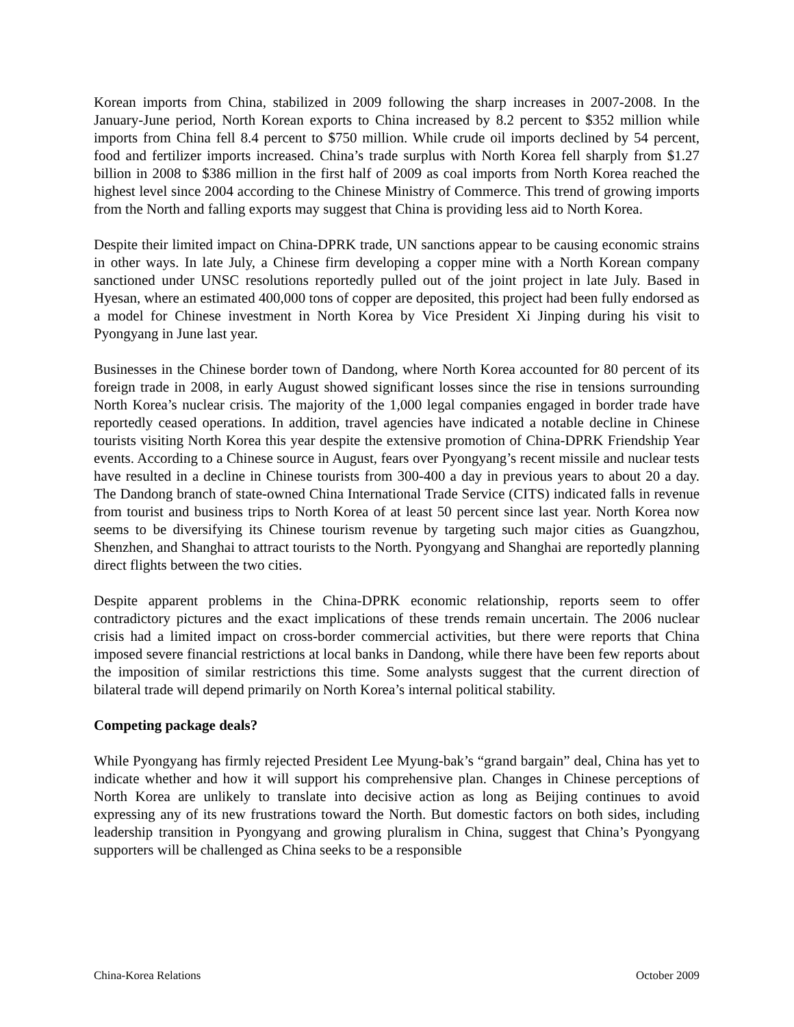Korean imports from China, stabilized in 2009 following the sharp increases in 2007-2008. In the January-June period, North Korean exports to China increased by 8.2 percent to $352 million while imports from China fell 8.4 percent to $750 million. While crude oil imports declined by 54 percent, food and fertilizer imports increased. China’s trade surplus with North Korea fell sharply from $1.27 billion in 2008 to $386 million in the first half of 2009 as coal imports from North Korea reached the highest level since 2004 according to the Chinese Ministry of Commerce. This trend of growing imports from the North and falling exports may suggest that China is providing less aid to North Korea.
Despite their limited impact on China-DPRK trade, UN sanctions appear to be causing economic strains in other ways. In late July, a Chinese firm developing a copper mine with a North Korean company sanctioned under UNSC resolutions reportedly pulled out of the joint project in late July. Based in Hyesan, where an estimated 400,000 tons of copper are deposited, this project had been fully endorsed as a model for Chinese investment in North Korea by Vice President Xi Jinping during his visit to Pyongyang in June last year.
Businesses in the Chinese border town of Dandong, where North Korea accounted for 80 percent of its foreign trade in 2008, in early August showed significant losses since the rise in tensions surrounding North Korea’s nuclear crisis. The majority of the 1,000 legal companies engaged in border trade have reportedly ceased operations. In addition, travel agencies have indicated a notable decline in Chinese tourists visiting North Korea this year despite the extensive promotion of China-DPRK Friendship Year events. According to a Chinese source in August, fears over Pyongyang’s recent missile and nuclear tests have resulted in a decline in Chinese tourists from 300-400 a day in previous years to about 20 a day. The Dandong branch of state-owned China International Trade Service (CITS) indicated falls in revenue from tourist and business trips to North Korea of at least 50 percent since last year. North Korea now seems to be diversifying its Chinese tourism revenue by targeting such major cities as Guangzhou, Shenzhen, and Shanghai to attract tourists to the North. Pyongyang and Shanghai are reportedly planning direct flights between the two cities.
Despite apparent problems in the China-DPRK economic relationship, reports seem to offer contradictory pictures and the exact implications of these trends remain uncertain. The 2006 nuclear crisis had a limited impact on cross-border commercial activities, but there were reports that China imposed severe financial restrictions at local banks in Dandong, while there have been few reports about the imposition of similar restrictions this time. Some analysts suggest that the current direction of bilateral trade will depend primarily on North Korea’s internal political stability.
Competing package deals?
While Pyongyang has firmly rejected President Lee Myung-bak’s “grand bargain” deal, China has yet to indicate whether and how it will support his comprehensive plan. Changes in Chinese perceptions of North Korea are unlikely to translate into decisive action as long as Beijing continues to avoid expressing any of its new frustrations toward the North. But domestic factors on both sides, including leadership transition in Pyongyang and growing pluralism in China, suggest that China’s Pyongyang supporters will be challenged as China seeks to be a responsible
China-Korea Relations October 2009